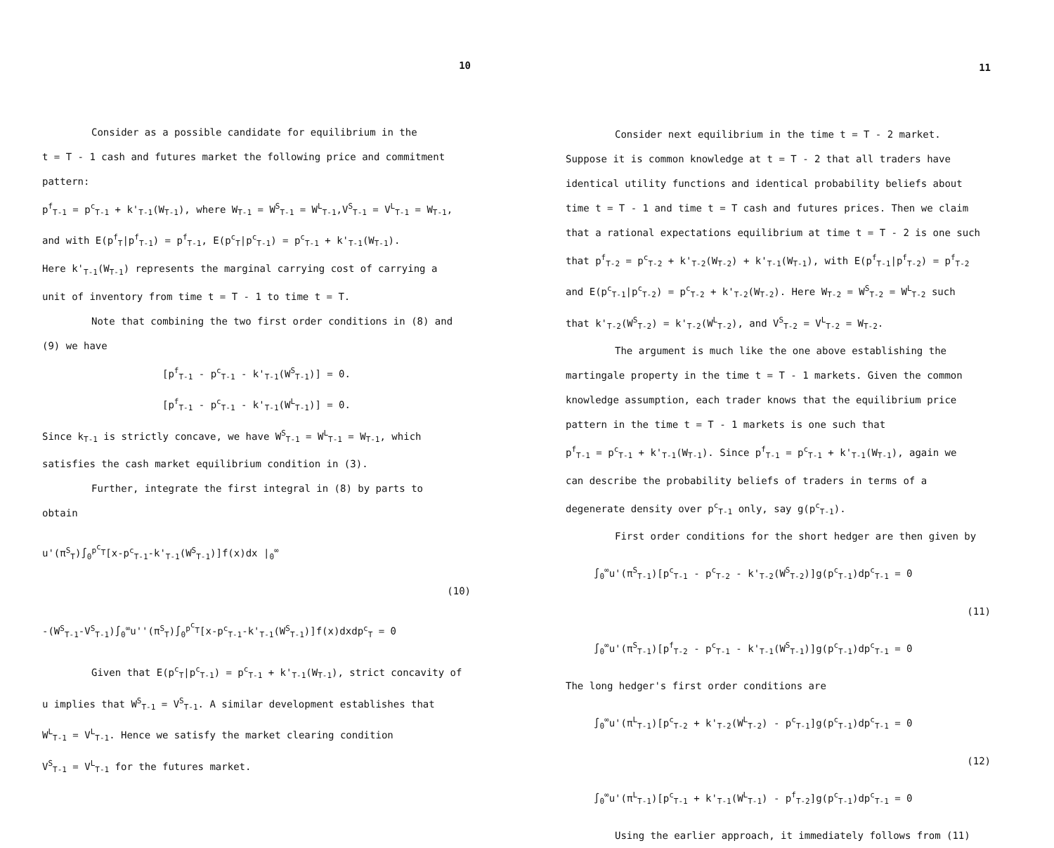10
Consider as a possible candidate for equilibrium in the
t = T - 1 cash and futures market the following price and commitment
pattern:
p<sup>f</sup><sub>T-1</sub> = p<sup>c</sup><sub>T-1</sub> + k'<sub>T-1</sub>(W<sub>T-1</sub>), where W<sub>T-1</sub> = W<sup>S</sup><sub>T-1</sub> = W<sup>L</sup><sub>T-1</sub>,V<sup>S</sup><sub>T-1</sub> = V<sup>L</sup><sub>T-1</sub> = W<sub>T-1</sub>,
and with E(p<sup>f</sup><sub>T</sub>|p<sup>f</sup><sub>T-1</sub>) = p<sup>f</sup><sub>T-1</sub>, E(p<sup>c</sup><sub>T</sub>|p<sup>c</sup><sub>T-1</sub>) = p<sup>c</sup><sub>T-1</sub> + k'<sub>T-1</sub>(W<sub>T-1</sub>).
Here k'<sub>T-1</sub>(W<sub>T-1</sub>) represents the marginal carrying cost of carrying a
unit of inventory from time t = T - 1 to time t = T.
Note that combining the two first order conditions in (8) and
(9) we have
[p<sup>f</sup><sub>T-1</sub> - p<sup>c</sup><sub>T-1</sub> - k'<sub>T-1</sub>(W<sup>S</sup><sub>T-1</sub>)] = 0.
[p<sup>f</sup><sub>T-1</sub> - p<sup>c</sup><sub>T-1</sub> - k'<sub>T-1</sub>(W<sup>L</sup><sub>T-1</sub>)] = 0.
Since k<sub>T-1</sub> is strictly concave, we have W<sup>S</sup><sub>T-1</sub> = W<sup>L</sup><sub>T-1</sub> = W<sub>T-1</sub>, which
satisfies the cash market equilibrium condition in (3).
Further, integrate the first integral in (8) by parts to
obtain
u'(π<sup>S</sup><sub>T</sub>)∫<sub>0</sub><sup>p<sup>c</sup><sub>T</sub></sup>[x-p<sup>c</sup><sub>T-1</sub>-k'<sub>T-1</sub>(W<sup>S</sup><sub>T-1</sub>)]f(x)dx |<sub>0</sub><sup>∞</sup>
(10)
-(W<sup>S</sup><sub>T-1</sub>-V<sup>S</sup><sub>T-1</sub>)∫<sub>0</sub><sup>∞</sup>u''(π<sup>S</sup><sub>T</sub>)∫<sub>0</sub><sup>p<sup>c</sup><sub>T</sub></sup>[x-p<sup>c</sup><sub>T-1</sub>-k'<sub>T-1</sub>(W<sup>S</sup><sub>T-1</sub>)]f(x)dxdp<sup>c</sup><sub>T</sub> = 0
Given that E(p<sup>c</sup><sub>T</sub>|p<sup>c</sup><sub>T-1</sub>) = p<sup>c</sup><sub>T-1</sub> + k'<sub>T-1</sub>(W<sub>T-1</sub>), strict concavity of
u implies that W<sup>S</sup><sub>T-1</sub> = V<sup>S</sup><sub>T-1</sub>. A similar development establishes that
W<sup>L</sup><sub>T-1</sub> = V<sup>L</sup><sub>T-1</sub>. Hence we satisfy the market clearing condition
V<sup>S</sup><sub>T-1</sub> = V<sup>L</sup><sub>T-1</sub> for the futures market.
11
Consider next equilibrium in the time t = T - 2 market.
Suppose it is common knowledge at t = T - 2 that all traders have
identical utility functions and identical probability beliefs about
time t = T - 1 and time t = T cash and futures prices. Then we claim
that a rational expectations equilibrium at time t = T - 2 is one such
that p<sup>f</sup><sub>T-2</sub> = p<sup>c</sup><sub>T-2</sub> + k'<sub>T-2</sub>(W<sub>T-2</sub>) + k'<sub>T-1</sub>(W<sub>T-1</sub>), with E(p<sup>f</sup><sub>T-1</sub>|p<sup>f</sup><sub>T-2</sub>) = p<sup>f</sup><sub>T-2</sub>
and E(p<sup>c</sup><sub>T-1</sub>|p<sup>c</sup><sub>T-2</sub>) = p<sup>c</sup><sub>T-2</sub> + k'<sub>T-2</sub>(W<sub>T-2</sub>). Here W<sub>T-2</sub> = W<sup>S</sup><sub>T-2</sub> = W<sup>L</sup><sub>T-2</sub> such
that k'<sub>T-2</sub>(W<sup>S</sup><sub>T-2</sub>) = k'<sub>T-2</sub>(W<sup>L</sup><sub>T-2</sub>), and V<sup>S</sup><sub>T-2</sub> = V<sup>L</sup><sub>T-2</sub> = W<sub>T-2</sub>.
The argument is much like the one above establishing the
martingale property in the time t = T - 1 markets. Given the common
knowledge assumption, each trader knows that the equilibrium price
pattern in the time t = T - 1 markets is one such that
p<sup>f</sup><sub>T-1</sub> = p<sup>c</sup><sub>T-1</sub> + k'<sub>T-1</sub>(W<sub>T-1</sub>). Since p<sup>f</sup><sub>T-1</sub> = p<sup>c</sup><sub>T-1</sub> + k'<sub>T-1</sub>(W<sub>T-1</sub>), again we
can describe the probability beliefs of traders in terms of a
degenerate density over p<sup>c</sup><sub>T-1</sub> only, say g(p<sup>c</sup><sub>T-1</sub>).
First order conditions for the short hedger are then given by
∫<sub>0</sub><sup>∞</sup>u'(π<sup>S</sup><sub>T-1</sub>)[p<sup>c</sup><sub>T-1</sub> - p<sup>c</sup><sub>T-2</sub> - k'<sub>T-2</sub>(W<sup>S</sup><sub>T-2</sub>)]g(p<sup>c</sup><sub>T-1</sub>)dp<sup>c</sup><sub>T-1</sub> = 0
(11)
∫<sub>0</sub><sup>∞</sup>u'(π<sup>S</sup><sub>T-1</sub>)[p<sup>f</sup><sub>T-2</sub> - p<sup>c</sup><sub>T-1</sub> - k'<sub>T-1</sub>(W<sup>S</sup><sub>T-1</sub>)]g(p<sup>c</sup><sub>T-1</sub>)dp<sup>c</sup><sub>T-1</sub> = 0
The long hedger's first order conditions are
∫<sub>0</sub><sup>∞</sup>u'(π<sup>L</sup><sub>T-1</sub>)[p<sup>c</sup><sub>T-2</sub> + k'<sub>T-2</sub>(W<sup>L</sup><sub>T-2</sub>) - p<sup>c</sup><sub>T-1</sub>]g(p<sup>c</sup><sub>T-1</sub>)dp<sup>c</sup><sub>T-1</sub> = 0
(12)
∫<sub>0</sub><sup>∞</sup>u'(π<sup>L</sup><sub>T-1</sub>)[p<sup>c</sup><sub>T-1</sub> + k'<sub>T-1</sub>(W<sup>L</sup><sub>T-1</sub>) - p<sup>f</sup><sub>T-2</sub>]g(p<sup>c</sup><sub>T-1</sub>)dp<sup>c</sup><sub>T-1</sub> = 0
Using the earlier approach, it immediately follows from (11)